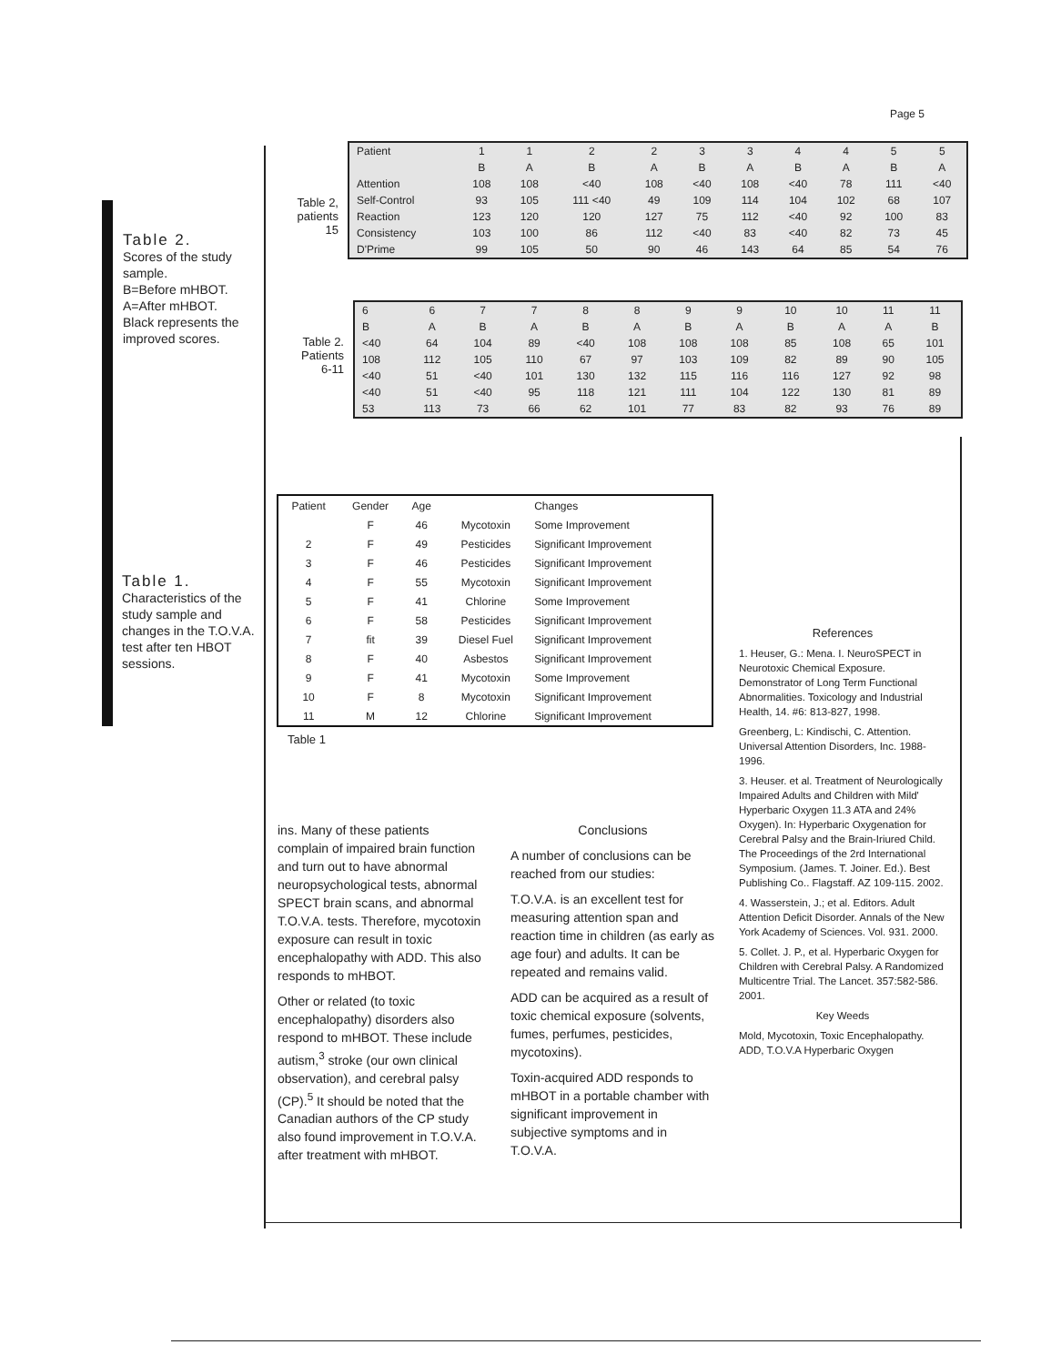Page 5
Table 2.
Scores of the study sample.
B=Before mHBOT.
A=After mHBOT.
Black represents the improved scores.
Table 2, patients 15
| Patient | 1 | 1 | 2 | 2 | 3 | 3 | 4 | 4 | 5 | 5 |
| | B | A | B | A | B | A | B | A | B | A |
| Attention | 108 | 108 | <40 | 108 | <40 | 108 | <40 | 78 | 111 | <40 |
| Self-Control | 93 | 105 | 111 <40 | 49 | 109 | 114 | 104 | 102 | 68 | 107 |
| Reaction | 123 | 120 | 120 | 127 | 75 | 112 | <40 | 92 | 100 | 83 |
| Consistency | 103 | 100 | 86 | 112 | <40 | 83 | <40 | 82 | 73 | 45 |
| D'Prime | 99 | 105 | 50 | 90 | 46 | 143 | 64 | 85 | 54 | 76 |
Table 2. Patients 6-11
| 6 | 6 | 7 | 7 | 8 | 8 | 9 | 9 | 10 | 10 | 11 | 11 |
| B | A | B | A | B | A | B | A | B | A | A | B |
| <40 | 64 | 104 | 89 | <40 | 108 | 108 | 108 | 85 | 108 | 65 | 101 |
| 108 | 112 | 105 | 110 | 67 | 97 | 103 | 109 | 82 | 89 | 90 | 105 |
| <40 | 51 | <40 | 101 | 130 | 132 | 115 | 116 | 116 | 127 | 92 | 98 |
| <40 | 51 | <40 | 95 | 118 | 121 | 111 | 104 | 122 | 130 | 81 | 89 |
| 53 | 113 | 73 | 66 | 62 | 101 | 77 | 83 | 82 | 93 | 76 | 89 |
Table 1.
Characteristics of the study sample and changes in the T.O.V.A. test after ten HBOT sessions.
| Patient | Gender | Age | | Changes |
| --- | --- | --- | --- | --- |
| | F | 46 | Mycotoxin | Some Improvement |
| 2 | F | 49 | Pesticides | Significant Improvement |
| 3 | F | 46 | Pesticides | Significant Improvement |
| 4 | F | 55 | Mycotoxin | Significant Improvement |
| 5 | F | 41 | Chlorine | Some Improvement |
| 6 | F | 58 | Pesticides | Significant Improvement |
| 7 | fit | 39 | Diesel Fuel | Significant Improvement |
| 8 | F | 40 | Asbestos | Significant Improvement |
| 9 | F | 41 | Mycotoxin | Some Improvement |
| 10 | F | 8 | Mycotoxin | Significant Improvement |
| 11 | M | 12 | Chlorine | Significant Improvement |
Table 1
ins. Many of these patients complain of impaired brain function and turn out to have abnormal neuropsychological tests, abnormal SPECT brain scans, and abnormal T.O.V.A. tests. Therefore, mycotoxin exposure can result in toxic encephalopathy with ADD. This also responds to mHBOT.
Other or related (to toxic encephalopathy) disorders also respond to mHBOT. These include autism,<sup>3</sup> stroke (our own clinical observation), and cerebral palsy (CP).<sup>5</sup> It should be noted that the Canadian authors of the CP study also found improvement in T.O.V.A. after treatment with mHBOT.
Conclusions
A number of conclusions can be reached from our studies:
T.O.V.A. is an excellent test for measuring attention span and reaction time in children (as early as age four) and adults. It can be repeated and remains valid.
ADD can be acquired as a result of toxic chemical exposure (solvents, fumes, perfumes, pesticides, mycotoxins).
Toxin-acquired ADD responds to mHBOT in a portable chamber with significant improvement in subjective symptoms and in T.O.V.A.
References
1. Heuser, G.: Mena. I. NeuroSPECT in Neurotoxic Chemical Exposure. Demonstrator of Long Term Functional Abnormalities. Toxicology and Industrial Health, 14. #6: 813-827, 1998.
Greenberg, L: Kindischi, C. Attention. Universal Attention Disorders, Inc. 1988-1996.
3. Heuser. et al. Treatment of Neurologically Impaired Adults and Children with Mild' Hyperbaric Oxygen 11.3 ATA and 24% Oxygen). In: Hyperbaric Oxygenation for Cerebral Palsy and the Brain-Iriured Child. The Proceedings of the 2rd International Symposium. (James. T. Joiner. Ed.). Best Publishing Co.. Flagstaff. AZ 109-115. 2002.
4. Wasserstein, J.; et al. Editors. Adult Attention Deficit Disorder. Annals of the New York Academy of Sciences. Vol. 931. 2000.
5. Collet. J. P., et al. Hyperbaric Oxygen for Children with Cerebral Palsy. A Randomized Multicentre Trial. The Lancet. 357:582-586. 2001.
Key Weeds
Mold, Mycotoxin, Toxic Encephalopathy. ADD, T.O.V.A Hyperbaric Oxygen